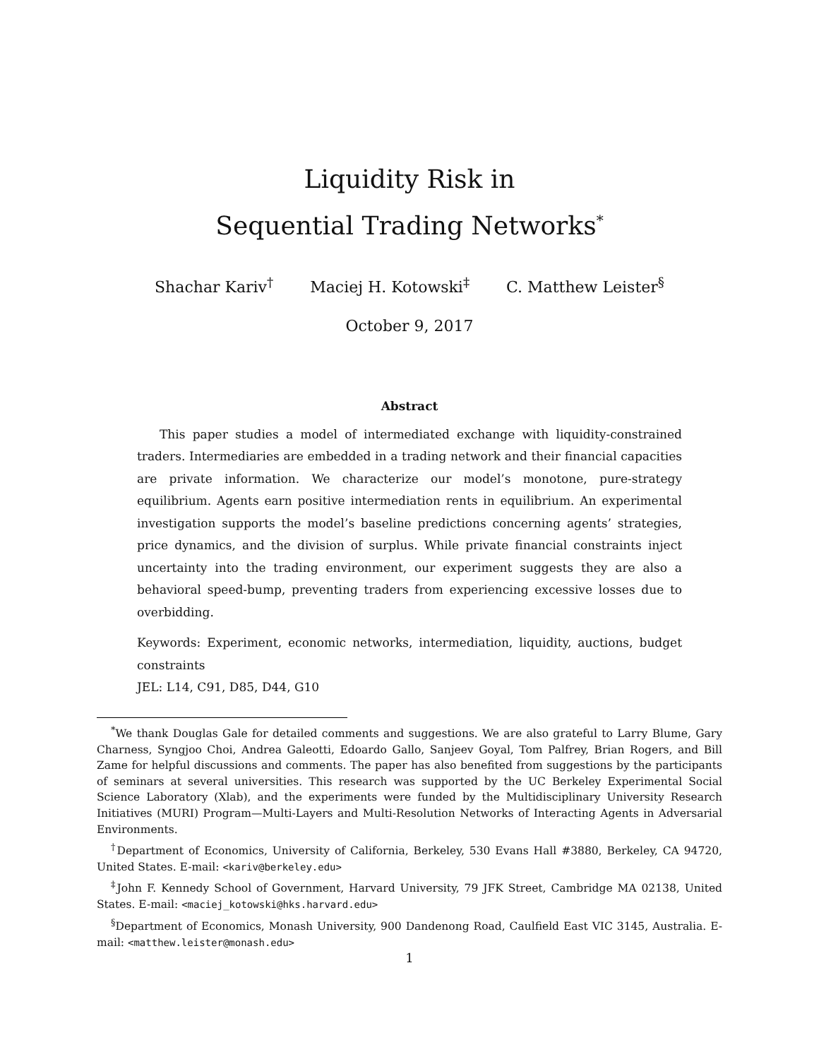Liquidity Risk in
Sequential Trading Networks<sup>*</sup>
Shachar Kariv<sup>†</sup> Maciej H. Kotowski<sup>‡</sup> C. Matthew Leister<sup>§</sup>
October 9, 2017
Abstract
This paper studies a model of intermediated exchange with liquidity-constrained traders. Intermediaries are embedded in a trading network and their financial capacities are private information. We characterize our model’s monotone, pure-strategy equilibrium. Agents earn positive intermediation rents in equilibrium. An experimental investigation supports the model’s baseline predictions concerning agents’ strategies, price dynamics, and the division of surplus. While private financial constraints inject uncertainty into the trading environment, our experiment suggests they are also a behavioral speed-bump, preventing traders from experiencing excessive losses due to overbidding.
Keywords: Experiment, economic networks, intermediation, liquidity, auctions, budget constraints
JEL: L14, C91, D85, D44, G10
<sup>*</sup> We thank Douglas Gale for detailed comments and suggestions. We are also grateful to Larry Blume, Gary Charness, Syngjoo Choi, Andrea Galeotti, Edoardo Gallo, Sanjeev Goyal, Tom Palfrey, Brian Rogers, and Bill Zame for helpful discussions and comments. The paper has also benefited from suggestions by the participants of seminars at several universities. This research was supported by the UC Berkeley Experimental Social Science Laboratory (Xlab), and the experiments were funded by the Multidisciplinary University Research Initiatives (MURI) Program—Multi-Layers and Multi-Resolution Networks of Interacting Agents in Adversarial Environments.
<sup>†</sup> Department of Economics, University of California, Berkeley, 530 Evans Hall #3880, Berkeley, CA 94720, United States. E-mail: <kariv@berkeley.edu>
<sup>‡</sup> John F. Kennedy School of Government, Harvard University, 79 JFK Street, Cambridge MA 02138, United States. E-mail: <maciej_kotowski@hks.harvard.edu>
<sup>§</sup> Department of Economics, Monash University, 900 Dandenong Road, Caulfield East VIC 3145, Australia. E-mail: <matthew.leister@monash.edu>
1